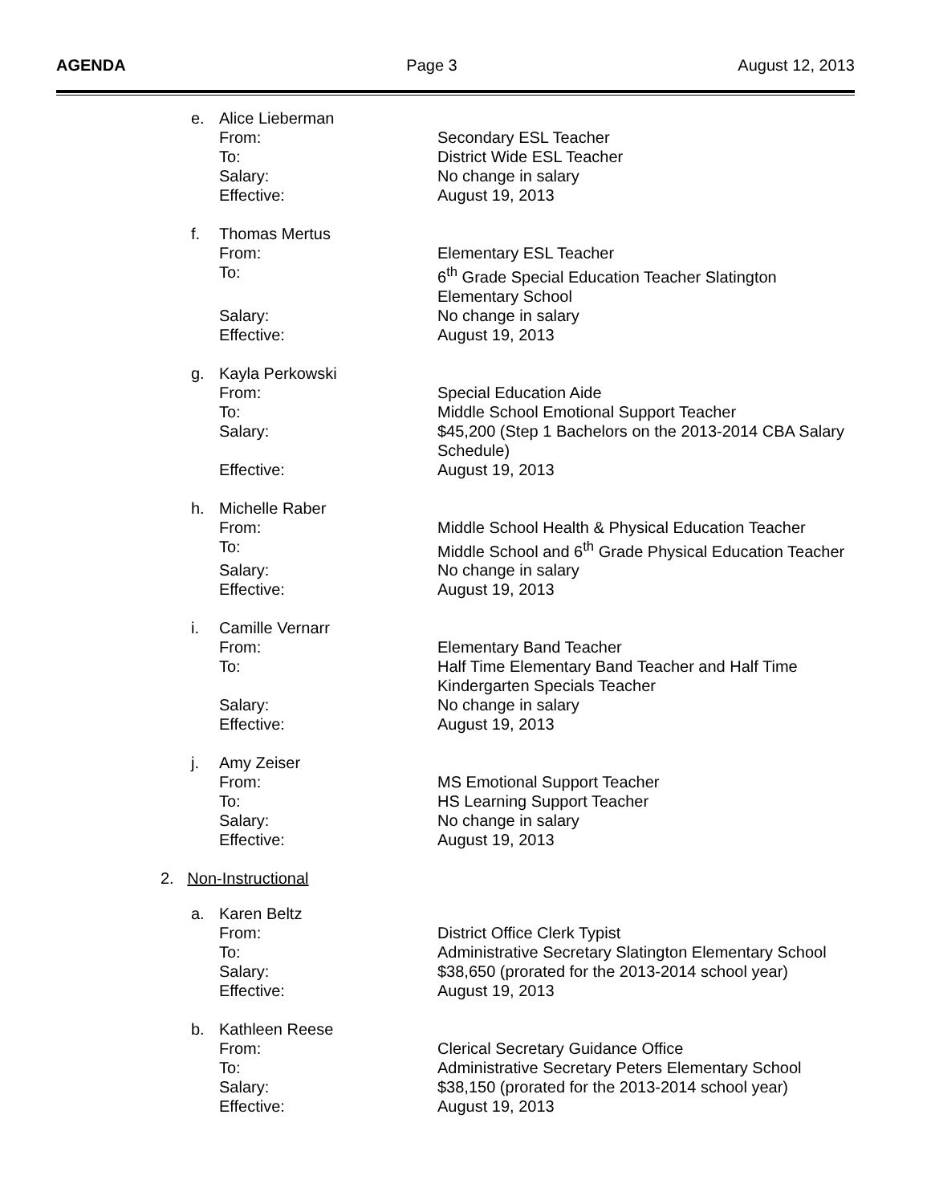AGENDA Page 3 August 12, 2013
e. Alice Lieberman
| From: | Secondary ESL Teacher |
| To: | District Wide ESL Teacher |
| Salary: | No change in salary |
| Effective: | August 19, 2013 |
f. Thomas Mertus
| From: | Elementary ESL Teacher |
| To: | 6<sup>th</sup> Grade Special Education Teacher Slatington Elementary School |
| Salary: | No change in salary |
| Effective: | August 19, 2013 |
g. Kayla Perkowski
| From: | Special Education Aide |
| To: | Middle School Emotional Support Teacher |
| Salary: | $45,200 (Step 1 Bachelors on the 2013-2014 CBA Salary Schedule) |
| Effective: | August 19, 2013 |
h. Michelle Raber
| From: | Middle School Health & Physical Education Teacher |
| To: | Middle School and 6<sup>th</sup> Grade Physical Education Teacher |
| Salary: | No change in salary |
| Effective: | August 19, 2013 |
i. Camille Vernarr
| From: | Elementary Band Teacher |
| To: | Half Time Elementary Band Teacher and Half Time Kindergarten Specials Teacher |
| Salary: | No change in salary |
| Effective: | August 19, 2013 |
j. Amy Zeiser
| From: | MS Emotional Support Teacher |
| To: | HS Learning Support Teacher |
| Salary: | No change in salary |
| Effective: | August 19, 2013 |
2. Non-Instructional
a. Karen Beltz
| From: | District Office Clerk Typist |
| To: | Administrative Secretary Slatington Elementary School |
| Salary: | $38,650 (prorated for the 2013-2014 school year) |
| Effective: | August 19, 2013 |
b. Kathleen Reese
| From: | Clerical Secretary Guidance Office |
| To: | Administrative Secretary Peters Elementary School |
| Salary: | $38,150 (prorated for the 2013-2014 school year) |
| Effective: | August 19, 2013 |